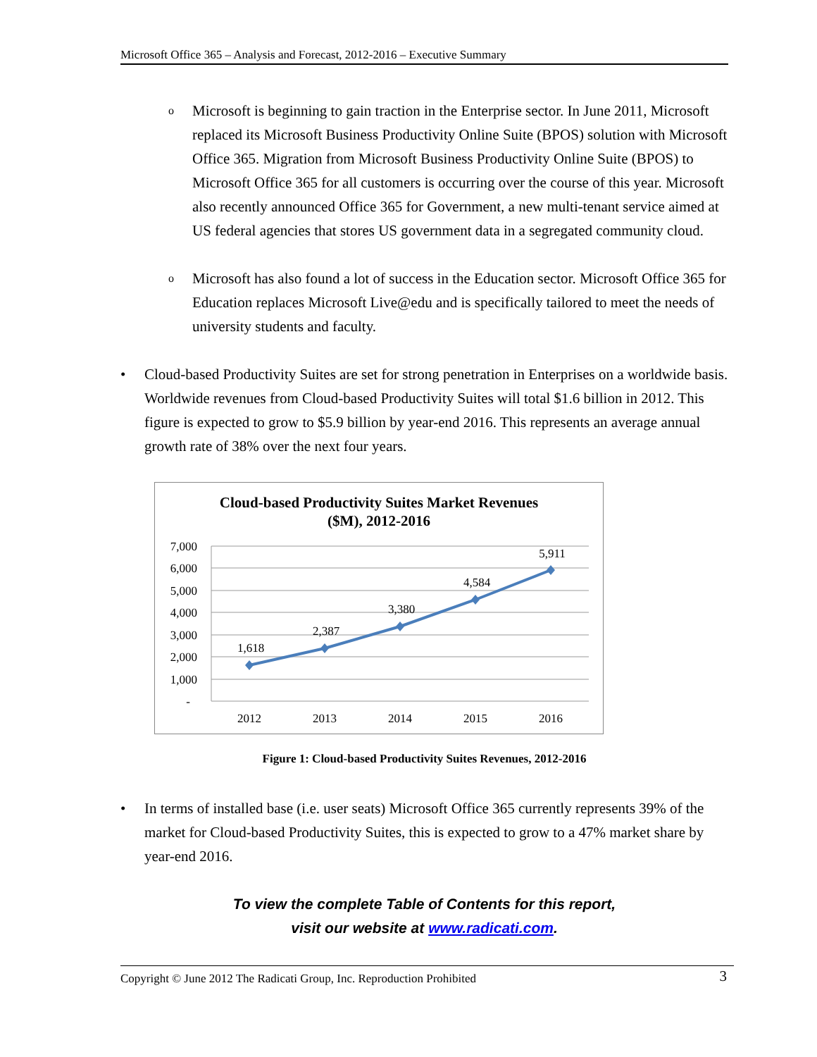Microsoft Office 365 – Analysis and Forecast, 2012-2016 – Executive Summary
o
Microsoft is beginning to gain traction in the Enterprise sector. In June 2011, Microsoft replaced its Microsoft Business Productivity Online Suite (BPOS) solution with Microsoft Office 365. Migration from Microsoft Business Productivity Online Suite (BPOS) to Microsoft Office 365 for all customers is occurring over the course of this year. Microsoft also recently announced Office 365 for Government, a new multi-tenant service aimed at US federal agencies that stores US government data in a segregated community cloud.
o
Microsoft has also found a lot of success in the Education sector. Microsoft Office 365 for Education replaces Microsoft Live@edu and is specifically tailored to meet the needs of university students and faculty.
• Cloud-based Productivity Suites are set for strong penetration in Enterprises on a worldwide basis. Worldwide revenues from Cloud-based Productivity Suites will total $1.6 billion in 2012. This figure is expected to grow to $5.9 billion by year-end 2016. This represents an average annual growth rate of 38% over the next four years.
Cloud-based Productivity Suites Market Revenues
($M), 2012-2016
7,000
6,000
5,000
4,000
3,000
2,000
1,000
-
2012
2013
2014
2015
2016
1,618
2,387
3,380
4,584
5,911
Figure 1: Cloud-based Productivity Suites Revenues, 2012-2016
• In terms of installed base (i.e. user seats) Microsoft Office 365 currently represents 39% of the market for Cloud-based Productivity Suites, this is expected to grow to a 47% market share by year-end 2016.
To view the complete Table of Contents for this report,
visit our website at www.radicati.com.
Copyright © June 2012 The Radicati Group, Inc. Reproduction Prohibited 3